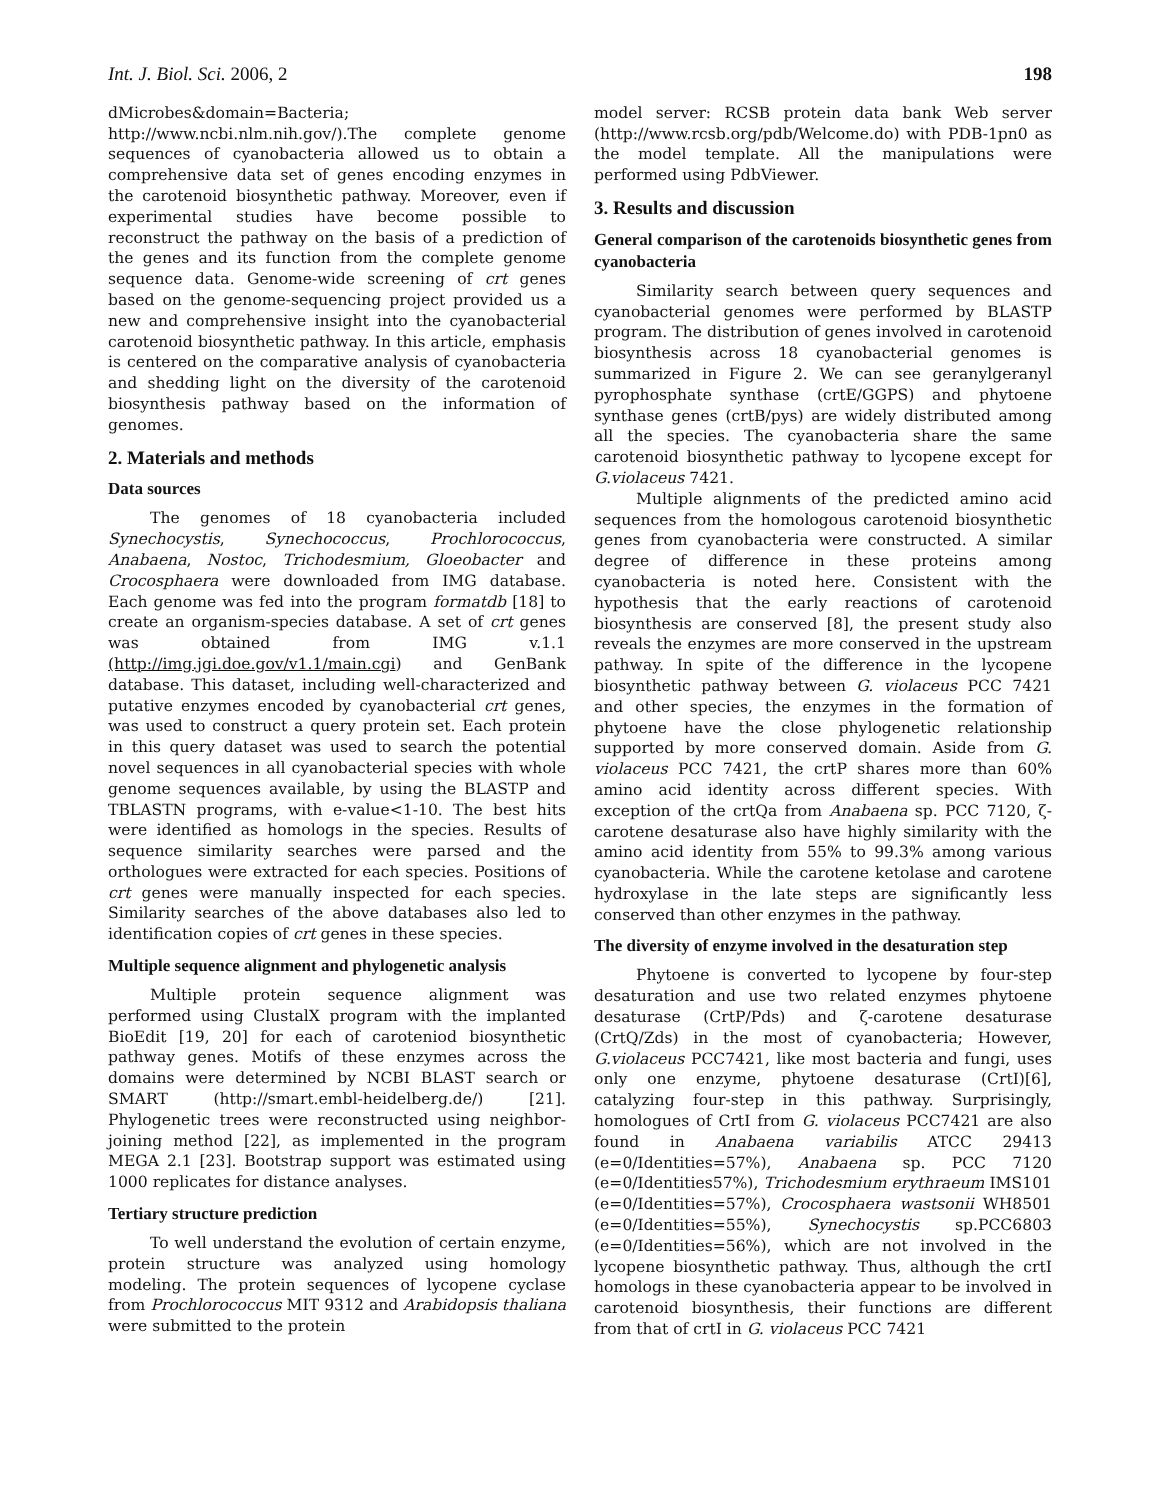Int. J. Biol. Sci. 2006, 2 198
dMicrobes&domain=Bacteria; http://www.ncbi.nlm.nih.gov/).The complete genome sequences of cyanobacteria allowed us to obtain a comprehensive data set of genes encoding enzymes in the carotenoid biosynthetic pathway. Moreover, even if experimental studies have become possible to reconstruct the pathway on the basis of a prediction of the genes and its function from the complete genome sequence data. Genome-wide screening of crt genes based on the genome-sequencing project provided us a new and comprehensive insight into the cyanobacterial carotenoid biosynthetic pathway. In this article, emphasis is centered on the comparative analysis of cyanobacteria and shedding light on the diversity of the carotenoid biosynthesis pathway based on the information of genomes.
2. Materials and methods
Data sources
The genomes of 18 cyanobacteria included Synechocystis, Synechococcus, Prochlorococcus, Anabaena, Nostoc, Trichodesmium, Gloeobacter and Crocosphaera were downloaded from IMG database. Each genome was fed into the program formatdb [18] to create an organism-species database. A set of crt genes was obtained from IMG v.1.1 (http://img.jgi.doe.gov/v1.1/main.cgi) and GenBank database. This dataset, including well-characterized and putative enzymes encoded by cyanobacterial crt genes, was used to construct a query protein set. Each protein in this query dataset was used to search the potential novel sequences in all cyanobacterial species with whole genome sequences available, by using the BLASTP and TBLASTN programs, with e-value<1-10. The best hits were identified as homologs in the species. Results of sequence similarity searches were parsed and the orthologues were extracted for each species. Positions of crt genes were manually inspected for each species. Similarity searches of the above databases also led to identification copies of crt genes in these species.
Multiple sequence alignment and phylogenetic analysis
Multiple protein sequence alignment was performed using ClustalX program with the implanted BioEdit [19, 20] for each of caroteniod biosynthetic pathway genes. Motifs of these enzymes across the domains were determined by NCBI BLAST search or SMART (http://smart.embl-heidelberg.de/) [21]. Phylogenetic trees were reconstructed using neighbor-joining method [22], as implemented in the program MEGA 2.1 [23]. Bootstrap support was estimated using 1000 replicates for distance analyses.
Tertiary structure prediction
To well understand the evolution of certain enzyme, protein structure was analyzed using homology modeling. The protein sequences of lycopene cyclase from Prochlorococcus MIT 9312 and Arabidopsis thaliana were submitted to the protein
model server: RCSB protein data bank Web server (http://www.rcsb.org/pdb/Welcome.do) with PDB-1pn0 as the model template. All the manipulations were performed using PdbViewer.
3. Results and discussion
General comparison of the carotenoids biosynthetic genes from cyanobacteria
Similarity search between query sequences and cyanobacterial genomes were performed by BLASTP program. The distribution of genes involved in carotenoid biosynthesis across 18 cyanobacterial genomes is summarized in Figure 2. We can see geranylgeranyl pyrophosphate synthase (crtE/GGPS) and phytoene synthase genes (crtB/pys) are widely distributed among all the species. The cyanobacteria share the same carotenoid biosynthetic pathway to lycopene except for G.violaceus 7421.
Multiple alignments of the predicted amino acid sequences from the homologous carotenoid biosynthetic genes from cyanobacteria were constructed. A similar degree of difference in these proteins among cyanobacteria is noted here. Consistent with the hypothesis that the early reactions of carotenoid biosynthesis are conserved [8], the present study also reveals the enzymes are more conserved in the upstream pathway. In spite of the difference in the lycopene biosynthetic pathway between G. violaceus PCC 7421 and other species, the enzymes in the formation of phytoene have the close phylogenetic relationship supported by more conserved domain. Aside from G. violaceus PCC 7421, the crtP shares more than 60% amino acid identity across different species. With exception of the crtQa from Anabaena sp. PCC 7120, ζ-carotene desaturase also have highly similarity with the amino acid identity from 55% to 99.3% among various cyanobacteria. While the carotene ketolase and carotene hydroxylase in the late steps are significantly less conserved than other enzymes in the pathway.
The diversity of enzyme involved in the desaturation step
Phytoene is converted to lycopene by four-step desaturation and use two related enzymes phytoene desaturase (CrtP/Pds) and ζ-carotene desaturase (CrtQ/Zds) in the most of cyanobacteria; However, G.violaceus PCC7421, like most bacteria and fungi, uses only one enzyme, phytoene desaturase (CrtI)[6], catalyzing four-step in this pathway. Surprisingly, homologues of CrtI from G. violaceus PCC7421 are also found in Anabaena variabilis ATCC 29413 (e=0/Identities=57%), Anabaena sp. PCC 7120 (e=0/Identities57%), Trichodesmium erythraeum IMS101 (e=0/Identities=57%), Crocosphaera wastsonii WH8501 (e=0/Identities=55%), Synechocystis sp.PCC6803 (e=0/Identities=56%), which are not involved in the lycopene biosynthetic pathway. Thus, although the crtI homologs in these cyanobacteria appear to be involved in carotenoid biosynthesis, their functions are different from that of crtI in G. violaceus PCC 7421